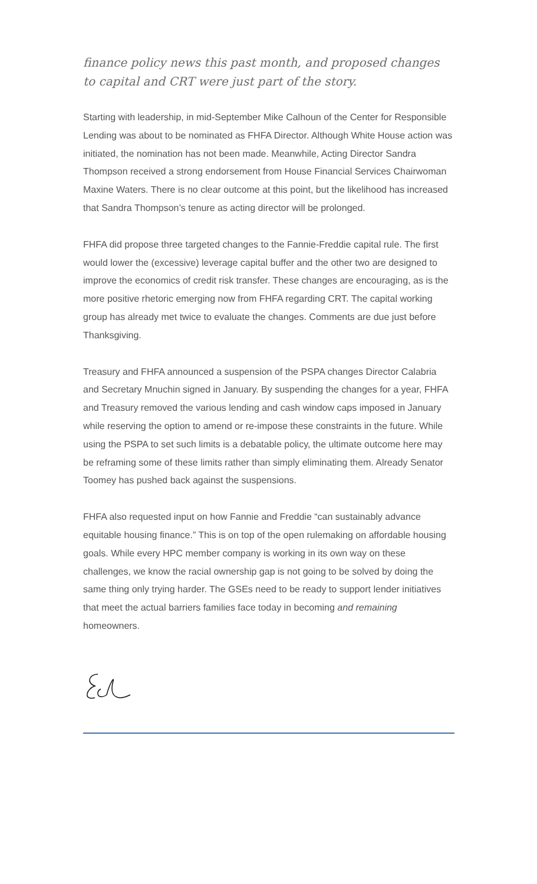finance policy news this past month, and proposed changes to capital and CRT were just part of the story.
Starting with leadership, in mid-September Mike Calhoun of the Center for Responsible Lending was about to be nominated as FHFA Director. Although White House action was initiated, the nomination has not been made. Meanwhile, Acting Director Sandra Thompson received a strong endorsement from House Financial Services Chairwoman Maxine Waters. There is no clear outcome at this point, but the likelihood has increased that Sandra Thompson’s tenure as acting director will be prolonged.
FHFA did propose three targeted changes to the Fannie-Freddie capital rule. The first would lower the (excessive) leverage capital buffer and the other two are designed to improve the economics of credit risk transfer. These changes are encouraging, as is the more positive rhetoric emerging now from FHFA regarding CRT. The capital working group has already met twice to evaluate the changes. Comments are due just before Thanksgiving.
Treasury and FHFA announced a suspension of the PSPA changes Director Calabria and Secretary Mnuchin signed in January. By suspending the changes for a year, FHFA and Treasury removed the various lending and cash window caps imposed in January while reserving the option to amend or re-impose these constraints in the future. While using the PSPA to set such limits is a debatable policy, the ultimate outcome here may be reframing some of these limits rather than simply eliminating them. Already Senator Toomey has pushed back against the suspensions.
FHFA also requested input on how Fannie and Freddie “can sustainably advance equitable housing finance.” This is on top of the open rulemaking on affordable housing goals. While every HPC member company is working in its own way on these challenges, we know the racial ownership gap is not going to be solved by doing the same thing only trying harder. The GSEs need to be ready to support lender initiatives that meet the actual barriers families face today in becoming and remaining homeowners.